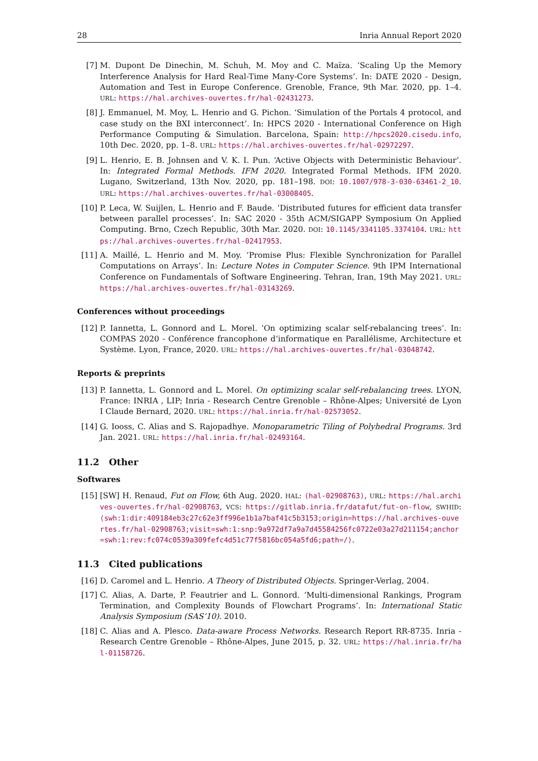28 Inria Annual Report 2020
[7] M. Dupont De Dinechin, M. Schuh, M. Moy and C. Maïza. ‘Scaling Up the Memory Interference Analysis for Hard Real-Time Many-Core Systems’. In: DATE 2020 - Design, Automation and Test in Europe Conference. Grenoble, France, 9th Mar. 2020, pp. 1–4. URL: https://hal.archives-ouvertes.fr/hal-02431273.
[8] J. Emmanuel, M. Moy, L. Henrio and G. Pichon. ‘Simulation of the Portals 4 protocol, and case study on the BXI interconnect’. In: HPCS 2020 - International Conference on High Performance Computing & Simulation. Barcelona, Spain: http://hpcs2020.cisedu.info, 10th Dec. 2020, pp. 1–8. URL: https://hal.archives-ouvertes.fr/hal-02972297.
[9] L. Henrio, E. B. Johnsen and V. K. I. Pun. ‘Active Objects with Deterministic Behaviour’. In: Integrated Formal Methods. IFM 2020. Integrated Formal Methods. IFM 2020. Lugano, Switzerland, 13th Nov. 2020, pp. 181–198. DOI: 10.1007/978-3-030-63461-2_10. URL: https://hal.archives-ouvertes.fr/hal-03008405.
[10] P. Leca, W. Suijlen, L. Henrio and F. Baude. ‘Distributed futures for efficient data transfer between parallel processes’. In: SAC 2020 - 35th ACM/SIGAPP Symposium On Applied Computing. Brno, Czech Republic, 30th Mar. 2020. DOI: 10.1145/3341105.3374104. URL: https://hal.archives-ouvertes.fr/hal-02417953.
[11] A. Maillé, L. Henrio and M. Moy. ‘Promise Plus: Flexible Synchronization for Parallel Computations on Arrays’. In: Lecture Notes in Computer Science. 9th IPM International Conference on Fundamentals of Software Engineering. Tehran, Iran, 19th May 2021. URL: https://hal.archives-ouvertes.fr/hal-03143269.
Conferences without proceedings
[12] P. Iannetta, L. Gonnord and L. Morel. ‘On optimizing scalar self-rebalancing trees’. In: COMPAS 2020 - Conférence francophone d’informatique en Parallélisme, Architecture et Système. Lyon, France, 2020. URL: https://hal.archives-ouvertes.fr/hal-03048742.
Reports & preprints
[13] P. Iannetta, L. Gonnord and L. Morel. On optimizing scalar self-rebalancing trees. LYON, France: INRIA , LIP; Inria - Research Centre Grenoble – Rhône-Alpes; Université de Lyon I Claude Bernard, 2020. URL: https://hal.inria.fr/hal-02573052.
[14] G. Iooss, C. Alias and S. Rajopadhye. Monoparametric Tiling of Polyhedral Programs. 3rd Jan. 2021. URL: https://hal.inria.fr/hal-02493164.
11.2 Other
Softwares
[15] [SW] H. Renaud, Fut on Flow, 6th Aug. 2020. HAL: ⟨hal-02908763⟩, URL: https://hal.archives-ouvertes.fr/hal-02908763, VCS: https://gitlab.inria.fr/datafut/fut-on-flow, SWHID: ⟨swh:1:dir:409184eb3c27c62e3ff996e1b1a7baf41c5b3153;origin=https://hal.archives-ouvertes.fr/hal-02908763;visit=swh:1:snp:9a972df7a9a7d45584256fc0722e03a27d211154;anchor=swh:1:rev:fc074c0539a309fefc4d51c77f5816bc054a5fd6;path=/⟩.
11.3 Cited publications
[16] D. Caromel and L. Henrio. A Theory of Distributed Objects. Springer-Verlag, 2004.
[17] C. Alias, A. Darte, P. Feautrier and L. Gonnord. ‘Multi-dimensional Rankings, Program Termination, and Complexity Bounds of Flowchart Programs’. In: International Static Analysis Symposium (SAS’10). 2010.
[18] C. Alias and A. Plesco. Data-aware Process Networks. Research Report RR-8735. Inria - Research Centre Grenoble – Rhône-Alpes, June 2015, p. 32. URL: https://hal.inria.fr/hal-01158726.